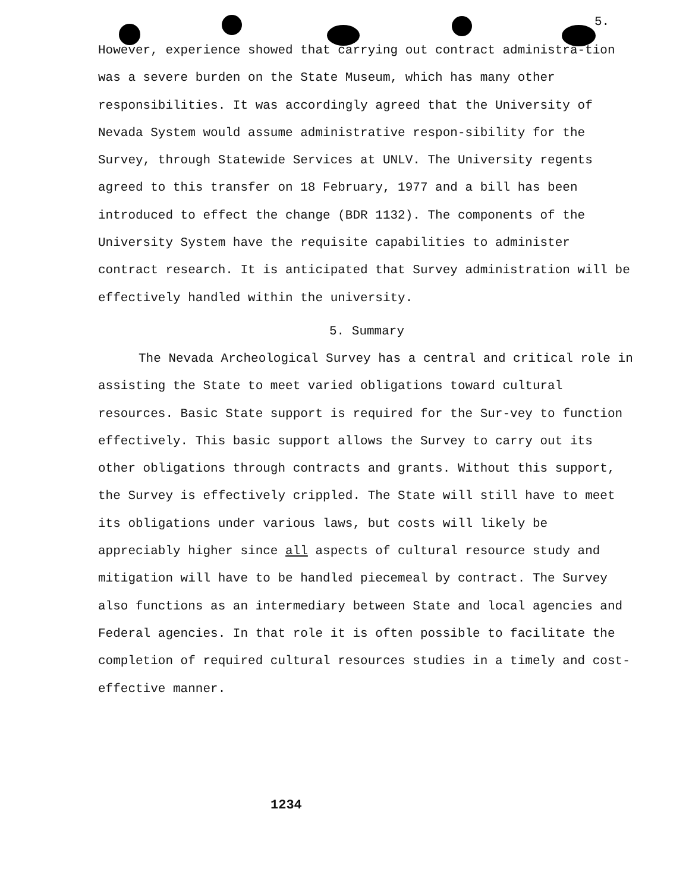5.
However, experience showed that carrying out contract administra-tion was a severe burden on the State Museum, which has many other responsibilities. It was accordingly agreed that the University of Nevada System would assume administrative respon-sibility for the Survey, through Statewide Services at UNLV. The University regents agreed to this transfer on 18 February, 1977 and a bill has been introduced to effect the change (BDR 1132). The components of the University System have the requisite capabilities to administer contract research. It is anticipated that Survey administration will be effectively handled within the university.
5. Summary
The Nevada Archeological Survey has a central and critical role in assisting the State to meet varied obligations toward cultural resources. Basic State support is required for the Sur-vey to function effectively. This basic support allows the Survey to carry out its other obligations through contracts and grants. Without this support, the Survey is effectively crippled. The State will still have to meet its obligations under various laws, but costs will likely be appreciably higher since all aspects of cultural resource study and mitigation will have to be handled piecemeal by contract. The Survey also functions as an intermediary between State and local agencies and Federal agencies. In that role it is often possible to facilitate the completion of required cultural resources studies in a timely and cost-effective manner.
1234